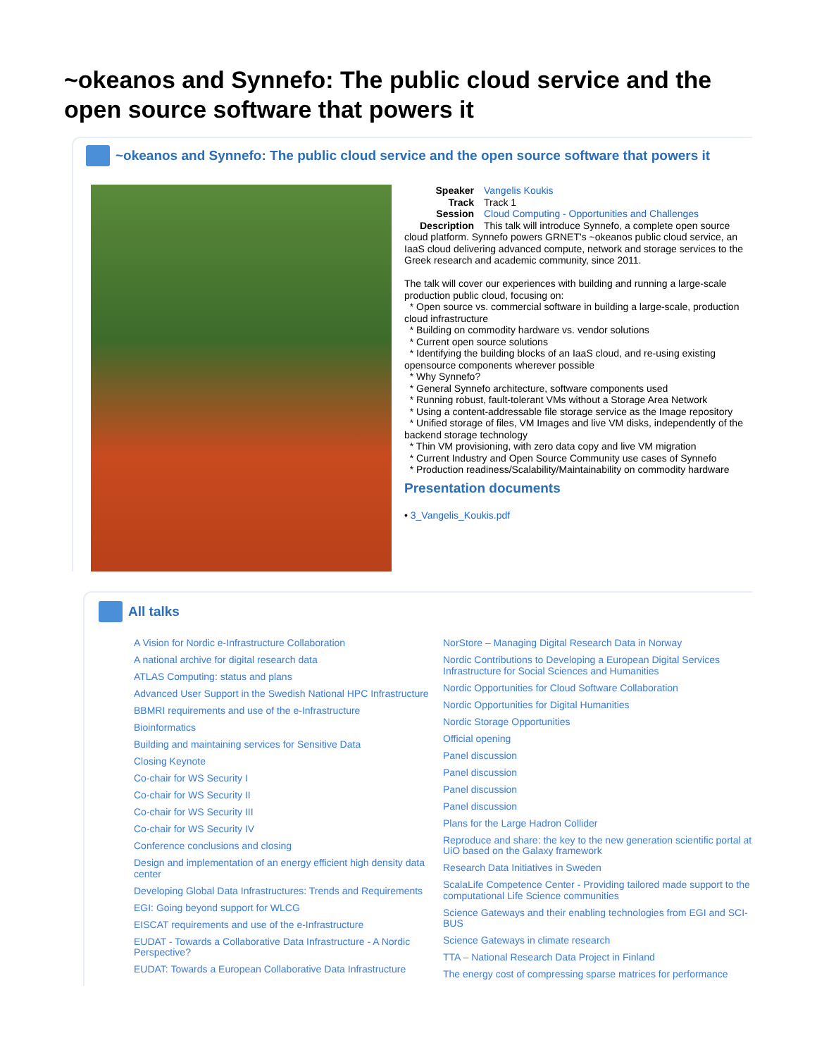~okeanos and Synnefo: The public cloud service and the open source software that powers it
~okeanos and Synnefo: The public cloud service and the open source software that powers it
Speaker Vangelis Koukis
Track Track 1
Session Cloud Computing - Opportunities and Challenges
Description This talk will introduce Synnefo, a complete open source cloud platform. Synnefo powers GRNET's ~okeanos public cloud service, an IaaS cloud delivering advanced compute, network and storage services to the Greek research and academic community, since 2011.
The talk will cover our experiences with building and running a large-scale production public cloud, focusing on:
* Open source vs. commercial software in building a large-scale, production cloud infrastructure
* Building on commodity hardware vs. vendor solutions
* Current open source solutions
* Identifying the building blocks of an IaaS cloud, and re-using existing opensource components wherever possible
* Why Synnefo?
* General Synnefo architecture, software components used
* Running robust, fault-tolerant VMs without a Storage Area Network
* Using a content-addressable file storage service as the Image repository
* Unified storage of files, VM Images and live VM disks, independently of the backend storage technology
* Thin VM provisioning, with zero data copy and live VM migration
* Current Industry and Open Source Community use cases of Synnefo
* Production readiness/Scalability/Maintainability on commodity hardware
Presentation documents
• 3_Vangelis_Koukis.pdf
All talks
A Vision for Nordic e-Infrastructure Collaboration
A national archive for digital research data
ATLAS Computing: status and plans
Advanced User Support in the Swedish National HPC Infrastructure
BBMRI requirements and use of the e-Infrastructure
Bioinformatics
Building and maintaining services for Sensitive Data
Closing Keynote
Co-chair for WS Security I
Co-chair for WS Security II
Co-chair for WS Security III
Co-chair for WS Security IV
Conference conclusions and closing
Design and implementation of an energy efficient high density data center
Developing Global Data Infrastructures: Trends and Requirements
EGI: Going beyond support for WLCG
EISCAT requirements and use of the e-Infrastructure
EUDAT - Towards a Collaborative Data Infrastructure - A Nordic Perspective?
EUDAT: Towards a European Collaborative Data Infrastructure
NorStore – Managing Digital Research Data in Norway
Nordic Contributions to Developing a European Digital Services Infrastructure for Social Sciences and Humanities
Nordic Opportunities for Cloud Software Collaboration
Nordic Opportunities for Digital Humanities
Nordic Storage Opportunities
Official opening
Panel discussion
Panel discussion
Panel discussion
Panel discussion
Plans for the Large Hadron Collider
Reproduce and share: the key to the new generation scientific portal at UiO based on the Galaxy framework
Research Data Initiatives in Sweden
ScalaLife Competence Center - Providing tailored made support to the computational Life Science communities
Science Gateways and their enabling technologies from EGI and SCI-BUS
Science Gateways in climate research
TTA – National Research Data Project in Finland
The energy cost of compressing sparse matrices for performance